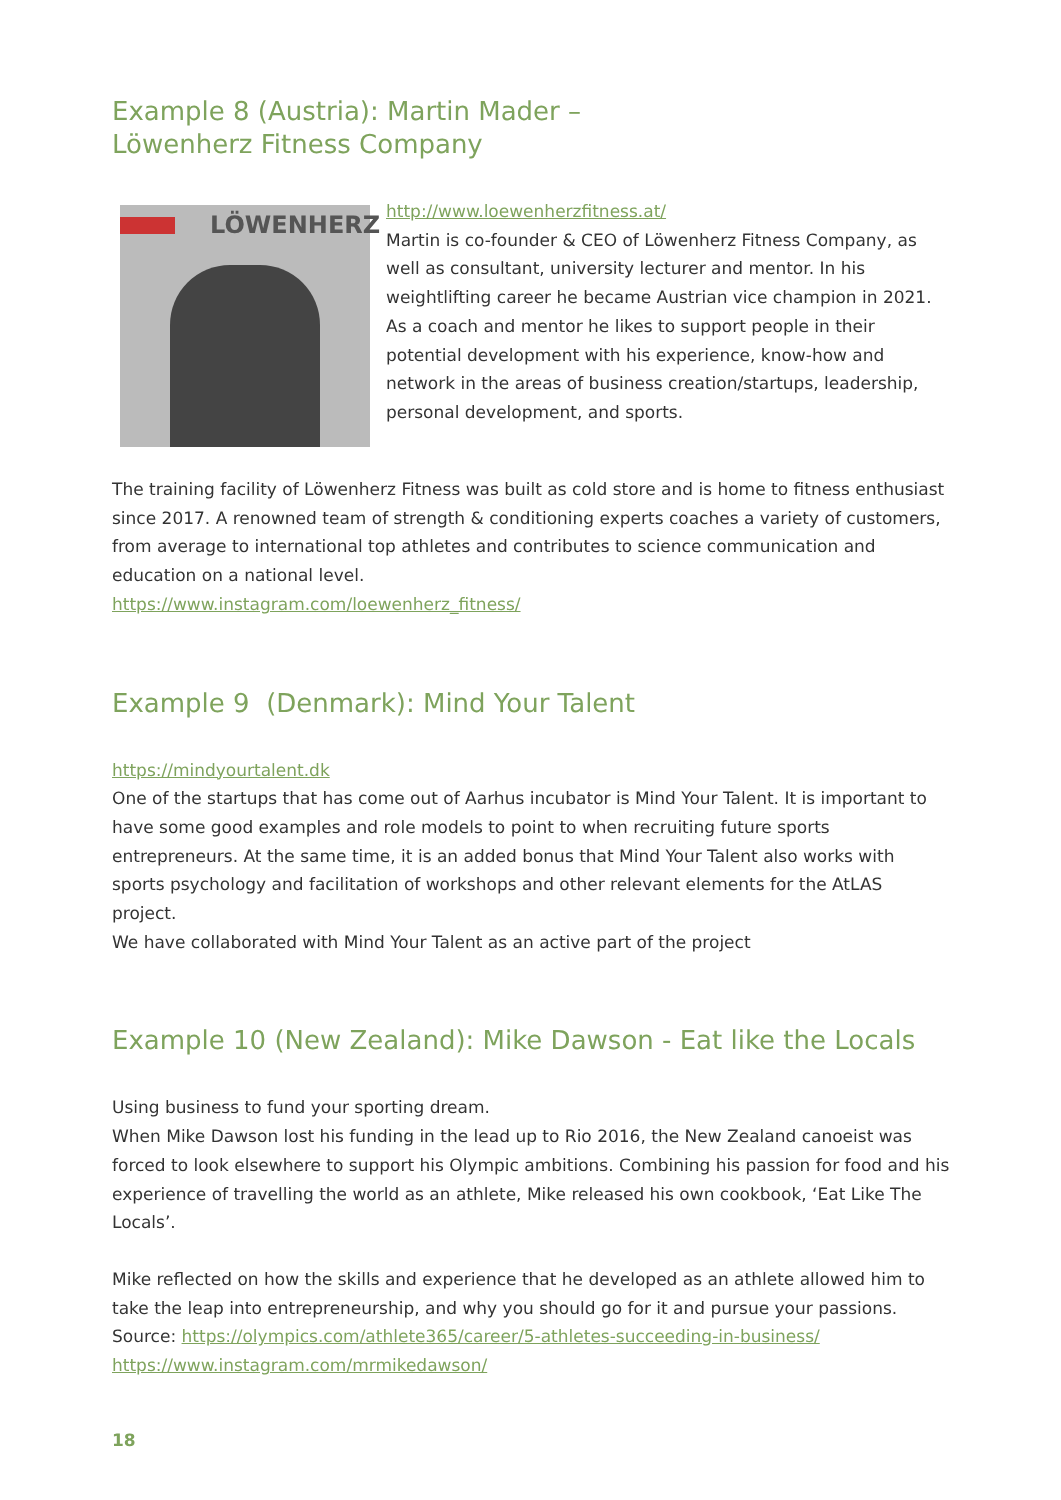Example 8 (Austria): Martin Mader –
Löwenherz Fitness Company
LÖWENHERZ
http://www.loewenherzfitness.at/
Martin is co-founder & CEO of Löwenherz Fitness Company, as well as consultant, university lecturer and mentor. In his weightlifting career he became Austrian vice champion in 2021. As a coach and mentor he likes to support people in their potential development with his experience, know-how and network in the areas of business creation/startups, leadership, personal development, and sports.
The training facility of Löwenherz Fitness was built as cold store and is home to fitness enthusiast since 2017. A renowned team of strength & conditioning experts coaches a variety of customers, from average to international top athletes and contributes to science communication and education on a national level.
https://www.instagram.com/loewenherz_fitness/
Example 9 (Denmark): Mind Your Talent
https://mindyourtalent.dk
One of the startups that has come out of Aarhus incubator is Mind Your Talent. It is important to have some good examples and role models to point to when recruiting future sports entrepreneurs. At the same time, it is an added bonus that Mind Your Talent also works with sports psychology and facilitation of workshops and other relevant elements for the AtLAS project.
We have collaborated with Mind Your Talent as an active part of the project
Example 10 (New Zealand): Mike Dawson - Eat like the Locals
Using business to fund your sporting dream.
When Mike Dawson lost his funding in the lead up to Rio 2016, the New Zealand canoeist was forced to look elsewhere to support his Olympic ambitions. Combining his passion for food and his experience of travelling the world as an athlete, Mike released his own cookbook, ‘Eat Like The Locals’.
Mike reflected on how the skills and experience that he developed as an athlete allowed him to take the leap into entrepreneurship, and why you should go for it and pursue your passions.
Source: https://olympics.com/athlete365/career/5-athletes-succeeding-in-business/
https://www.instagram.com/mrmikedawson/
18